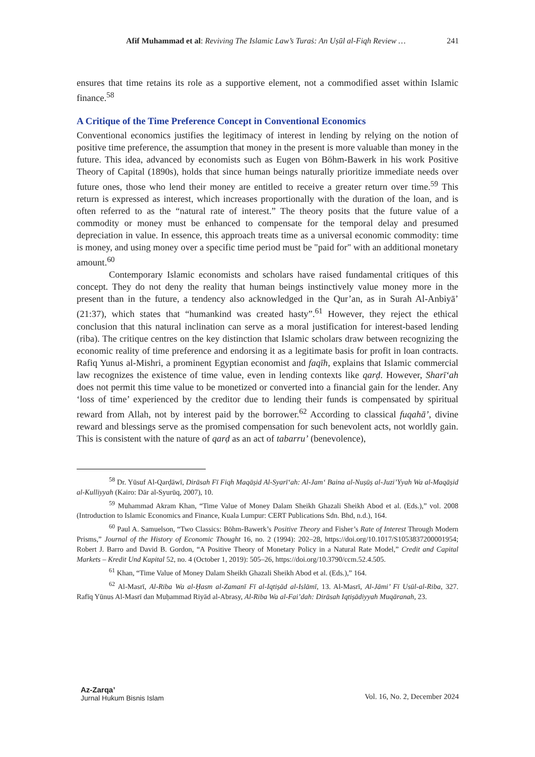Afif Muhammad et al: Reviving The Islamic Law’s Turaṡ: An Uṣūl al-Fiqh Review … 241
ensures that time retains its role as a supportive element, not a commodified asset within Islamic finance.<sup>58</sup>
A Critique of the Time Preference Concept in Conventional Economics
Conventional economics justifies the legitimacy of interest in lending by relying on the notion of positive time preference, the assumption that money in the present is more valuable than money in the future. This idea, advanced by economists such as Eugen von Böhm-Bawerk in his work Positive Theory of Capital (1890s), holds that since human beings naturally prioritize immediate needs over future ones, those who lend their money are entitled to receive a greater return over time.<sup>59</sup> This return is expressed as interest, which increases proportionally with the duration of the loan, and is often referred to as the “natural rate of interest.” The theory posits that the future value of a commodity or money must be enhanced to compensate for the temporal delay and presumed depreciation in value. In essence, this approach treats time as a universal economic commodity: time is money, and using money over a specific time period must be "paid for" with an additional monetary amount.<sup>60</sup>
Contemporary Islamic economists and scholars have raised fundamental critiques of this concept. They do not deny the reality that human beings instinctively value money more in the present than in the future, a tendency also acknowledged in the Qur’an, as in Surah Al-Anbiyā’ (21:37), which states that “humankind was created hasty”.<sup>61</sup> However, they reject the ethical conclusion that this natural inclination can serve as a moral justification for interest-based lending (riba). The critique centres on the key distinction that Islamic scholars draw between recognizing the economic reality of time preference and endorsing it as a legitimate basis for profit in loan contracts. Rafiq Yunus al-Mishri, a prominent Egyptian economist and faqīh, explains that Islamic commercial law recognizes the existence of time value, even in lending contexts like qarḍ. However, Sharī‘ah does not permit this time value to be monetized or converted into a financial gain for the lender. Any ‘loss of time’ experienced by the creditor due to lending their funds is compensated by spiritual reward from Allah, not by interest paid by the borrower.<sup>62</sup> According to classical fuqahā’, divine reward and blessings serve as the promised compensation for such benevolent acts, not worldly gain. This is consistent with the nature of qarḍ as an act of tabarru’ (benevolence),
<sup>58</sup> Dr. Yūsuf Al-Qarḍāwī, Dirāsah Fī Fiqh Maqāṣid Al-Syarī‘ah: Al-Jam‘ Baina al-Nuṣūṣ al-Juzi’Yyah Wa al-Maqāṣid al-Kulliyyah (Kairo: Dār al-Syurūq, 2007), 10.
<sup>59</sup> Muhammad Akram Khan, “Time Value of Money Dalam Sheikh Ghazali Sheikh Abod et al. (Eds.),” vol. 2008 (Introduction to Islamic Economics and Finance, Kuala Lumpur: CERT Publications Sdn. Bhd, n.d.), 164.
<sup>60</sup> Paul A. Samuelson, “Two Classics: Böhm-Bawerk’s Positive Theory and Fisher’s Rate of Interest Through Modern Prisms,” Journal of the History of Economic Thought 16, no. 2 (1994): 202–28, https://doi.org/10.1017/S1053837200001954; Robert J. Barro and David B. Gordon, “A Positive Theory of Monetary Policy in a Natural Rate Model,” Credit and Capital Markets – Kredit Und Kapital 52, no. 4 (October 1, 2019): 505–26, https://doi.org/10.3790/ccm.52.4.505.
<sup>61</sup> Khan, “Time Value of Money Dalam Sheikh Ghazali Sheikh Abod et al. (Eds.),” 164.
<sup>62</sup> Al-Masrī, Al-Riba Wa al-Ḥasm al-Zamanī Fī al-Iqtiṣād al-Islāmī, 13. Al-Masrī, Al-Jāmi’ Fī Usūl-al-Riba, 327. Rafīq Yūnus Al-Masrī dan Muḥammad Riyād al-Abrasy, Al-Riba Wa al-Fai’dah: Dirāsah Iqtiṣādiyyah Muqāranah, 23.
Az-Zarqa’
Jurnal Hukum Bisnis Islam
Vol. 16, No. 2, December 2024